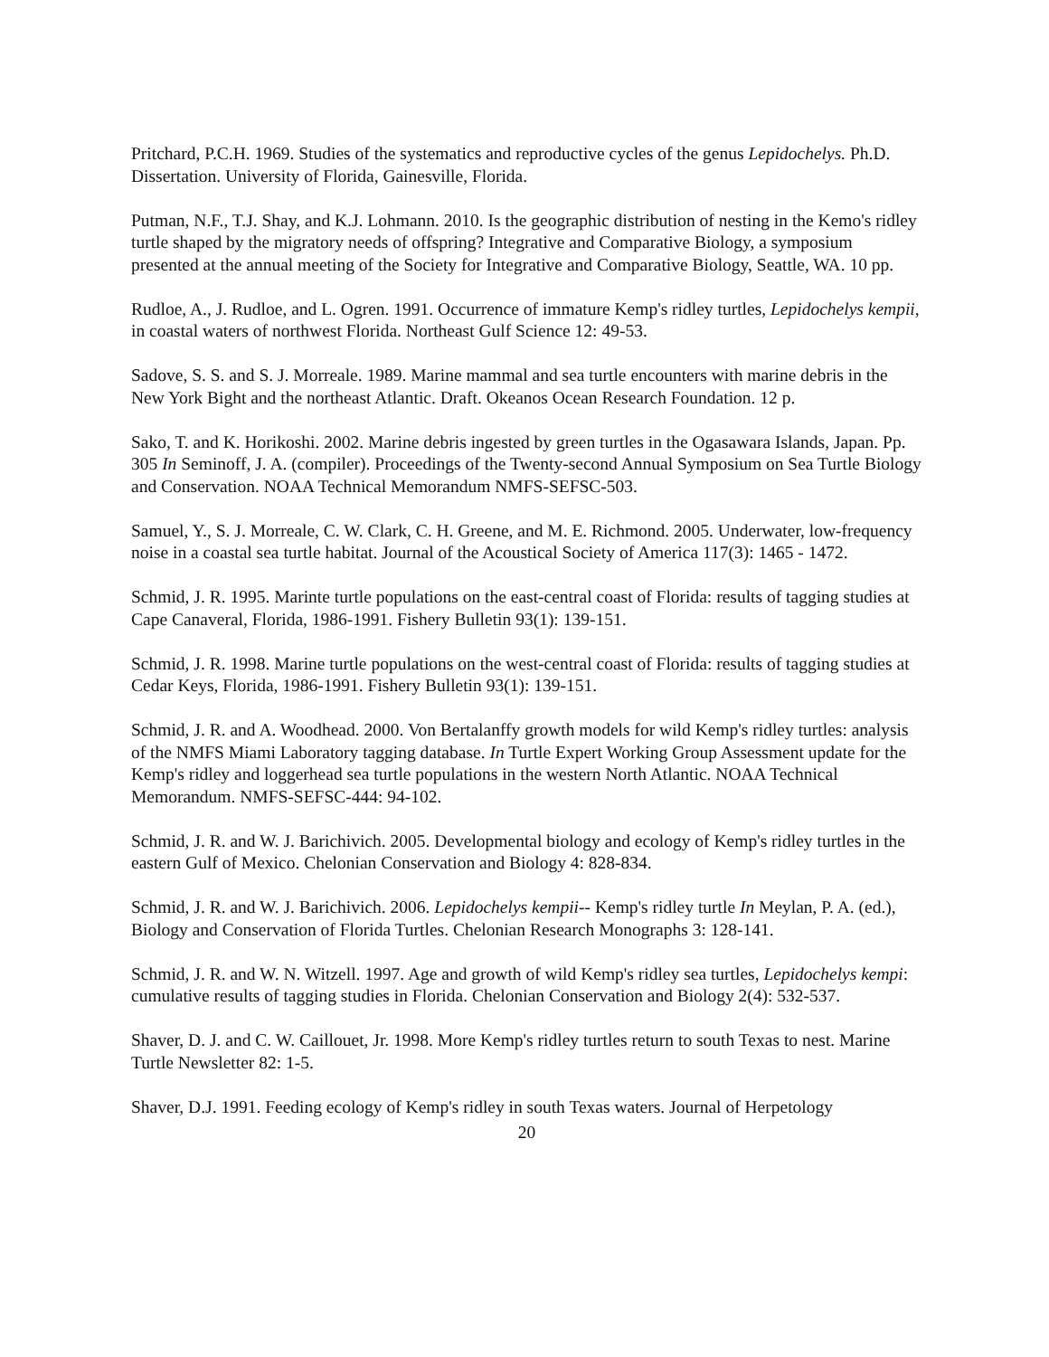Pritchard, P.C.H. 1969. Studies of the systematics and reproductive cycles of the genus Lepidochelys. Ph.D. Dissertation. University of Florida, Gainesville, Florida.
Putman, N.F., T.J. Shay, and K.J. Lohmann. 2010. Is the geographic distribution of nesting in the Kemo's ridley turtle shaped by the migratory needs of offspring? Integrative and Comparative Biology, a symposium presented at the annual meeting of the Society for Integrative and Comparative Biology, Seattle, WA. 10 pp.
Rudloe, A., J. Rudloe, and L. Ogren. 1991. Occurrence of immature Kemp's ridley turtles, Lepidochelys kempii, in coastal waters of northwest Florida. Northeast Gulf Science 12: 49-53.
Sadove, S. S. and S. J. Morreale. 1989. Marine mammal and sea turtle encounters with marine debris in the New York Bight and the northeast Atlantic. Draft. Okeanos Ocean Research Foundation. 12 p.
Sako, T. and K. Horikoshi. 2002. Marine debris ingested by green turtles in the Ogasawara Islands, Japan. Pp. 305 In Seminoff, J. A. (compiler). Proceedings of the Twenty-second Annual Symposium on Sea Turtle Biology and Conservation. NOAA Technical Memorandum NMFS-SEFSC-503.
Samuel, Y., S. J. Morreale, C. W. Clark, C. H. Greene, and M. E. Richmond. 2005. Underwater, low-frequency noise in a coastal sea turtle habitat. Journal of the Acoustical Society of America 117(3): 1465 - 1472.
Schmid, J. R. 1995. Marinte turtle populations on the east-central coast of Florida: results of tagging studies at Cape Canaveral, Florida, 1986-1991. Fishery Bulletin 93(1): 139-151.
Schmid, J. R. 1998. Marine turtle populations on the west-central coast of Florida: results of tagging studies at Cedar Keys, Florida, 1986-1991. Fishery Bulletin 93(1): 139-151.
Schmid, J. R. and A. Woodhead. 2000. Von Bertalanffy growth models for wild Kemp's ridley turtles: analysis of the NMFS Miami Laboratory tagging database. In Turtle Expert Working Group Assessment update for the Kemp's ridley and loggerhead sea turtle populations in the western North Atlantic. NOAA Technical Memorandum. NMFS-SEFSC-444: 94-102.
Schmid, J. R. and W. J. Barichivich. 2005. Developmental biology and ecology of Kemp's ridley turtles in the eastern Gulf of Mexico. Chelonian Conservation and Biology 4: 828-834.
Schmid, J. R. and W. J. Barichivich. 2006. Lepidochelys kempii-- Kemp's ridley turtle In Meylan, P. A. (ed.), Biology and Conservation of Florida Turtles. Chelonian Research Monographs 3: 128-141.
Schmid, J. R. and W. N. Witzell. 1997. Age and growth of wild Kemp's ridley sea turtles, Lepidochelys kempi: cumulative results of tagging studies in Florida. Chelonian Conservation and Biology 2(4): 532-537.
Shaver, D. J. and C. W. Caillouet, Jr. 1998. More Kemp's ridley turtles return to south Texas to nest. Marine Turtle Newsletter 82: 1-5.
Shaver, D.J. 1991. Feeding ecology of Kemp's ridley in south Texas waters. Journal of Herpetology
20